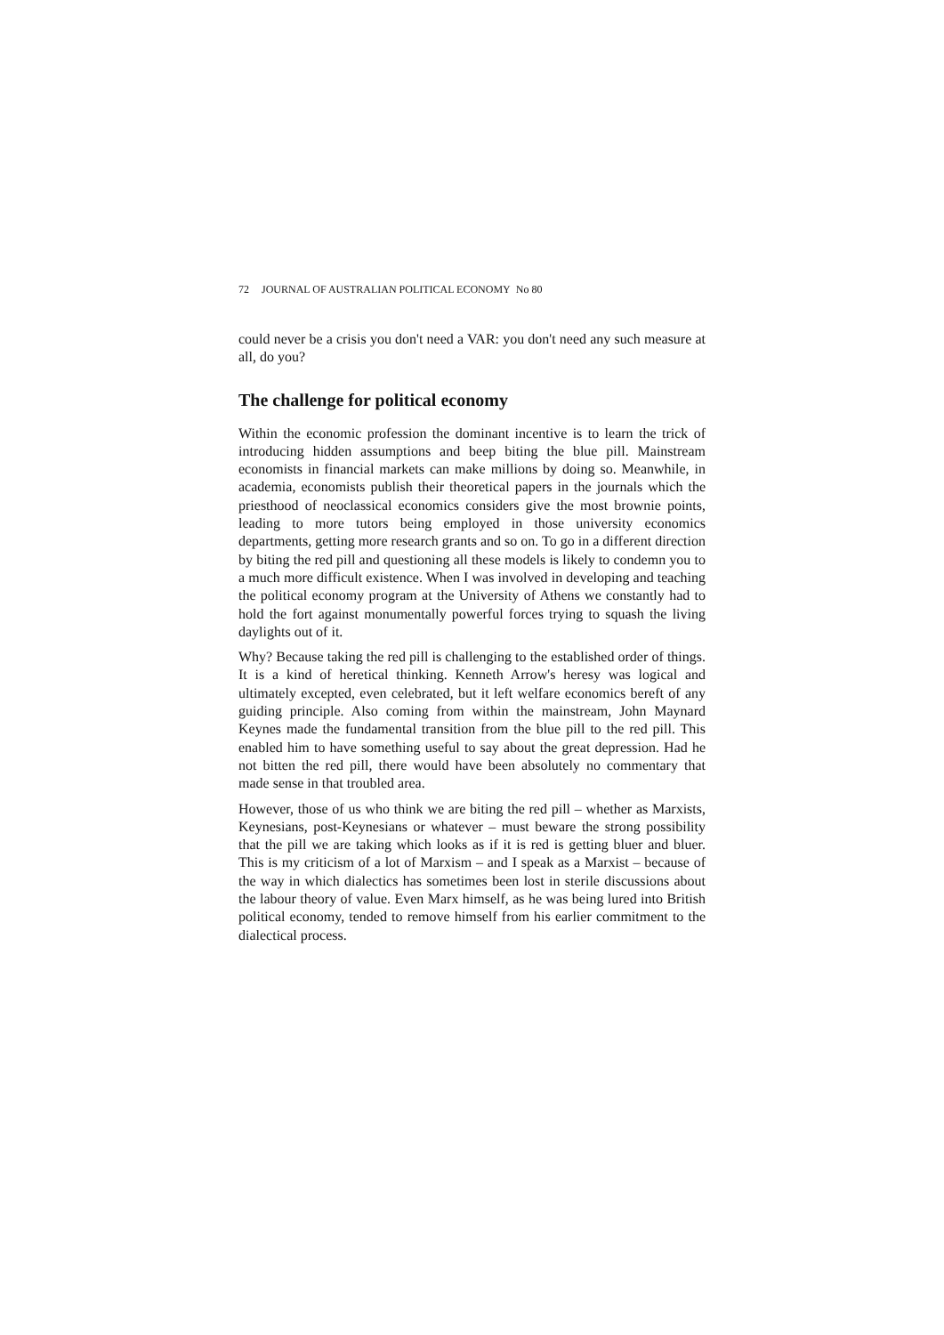72 JOURNAL OF AUSTRALIAN POLITICAL ECONOMY No 80
could never be a crisis you don't need a VAR: you don't need any such measure at all, do you?
The challenge for political economy
Within the economic profession the dominant incentive is to learn the trick of introducing hidden assumptions and beep biting the blue pill. Mainstream economists in financial markets can make millions by doing so. Meanwhile, in academia, economists publish their theoretical papers in the journals which the priesthood of neoclassical economics considers give the most brownie points, leading to more tutors being employed in those university economics departments, getting more research grants and so on. To go in a different direction by biting the red pill and questioning all these models is likely to condemn you to a much more difficult existence. When I was involved in developing and teaching the political economy program at the University of Athens we constantly had to hold the fort against monumentally powerful forces trying to squash the living daylights out of it.
Why? Because taking the red pill is challenging to the established order of things. It is a kind of heretical thinking. Kenneth Arrow's heresy was logical and ultimately excepted, even celebrated, but it left welfare economics bereft of any guiding principle. Also coming from within the mainstream, John Maynard Keynes made the fundamental transition from the blue pill to the red pill. This enabled him to have something useful to say about the great depression. Had he not bitten the red pill, there would have been absolutely no commentary that made sense in that troubled area.
However, those of us who think we are biting the red pill – whether as Marxists, Keynesians, post-Keynesians or whatever – must beware the strong possibility that the pill we are taking which looks as if it is red is getting bluer and bluer. This is my criticism of a lot of Marxism – and I speak as a Marxist – because of the way in which dialectics has sometimes been lost in sterile discussions about the labour theory of value. Even Marx himself, as he was being lured into British political economy, tended to remove himself from his earlier commitment to the dialectical process.